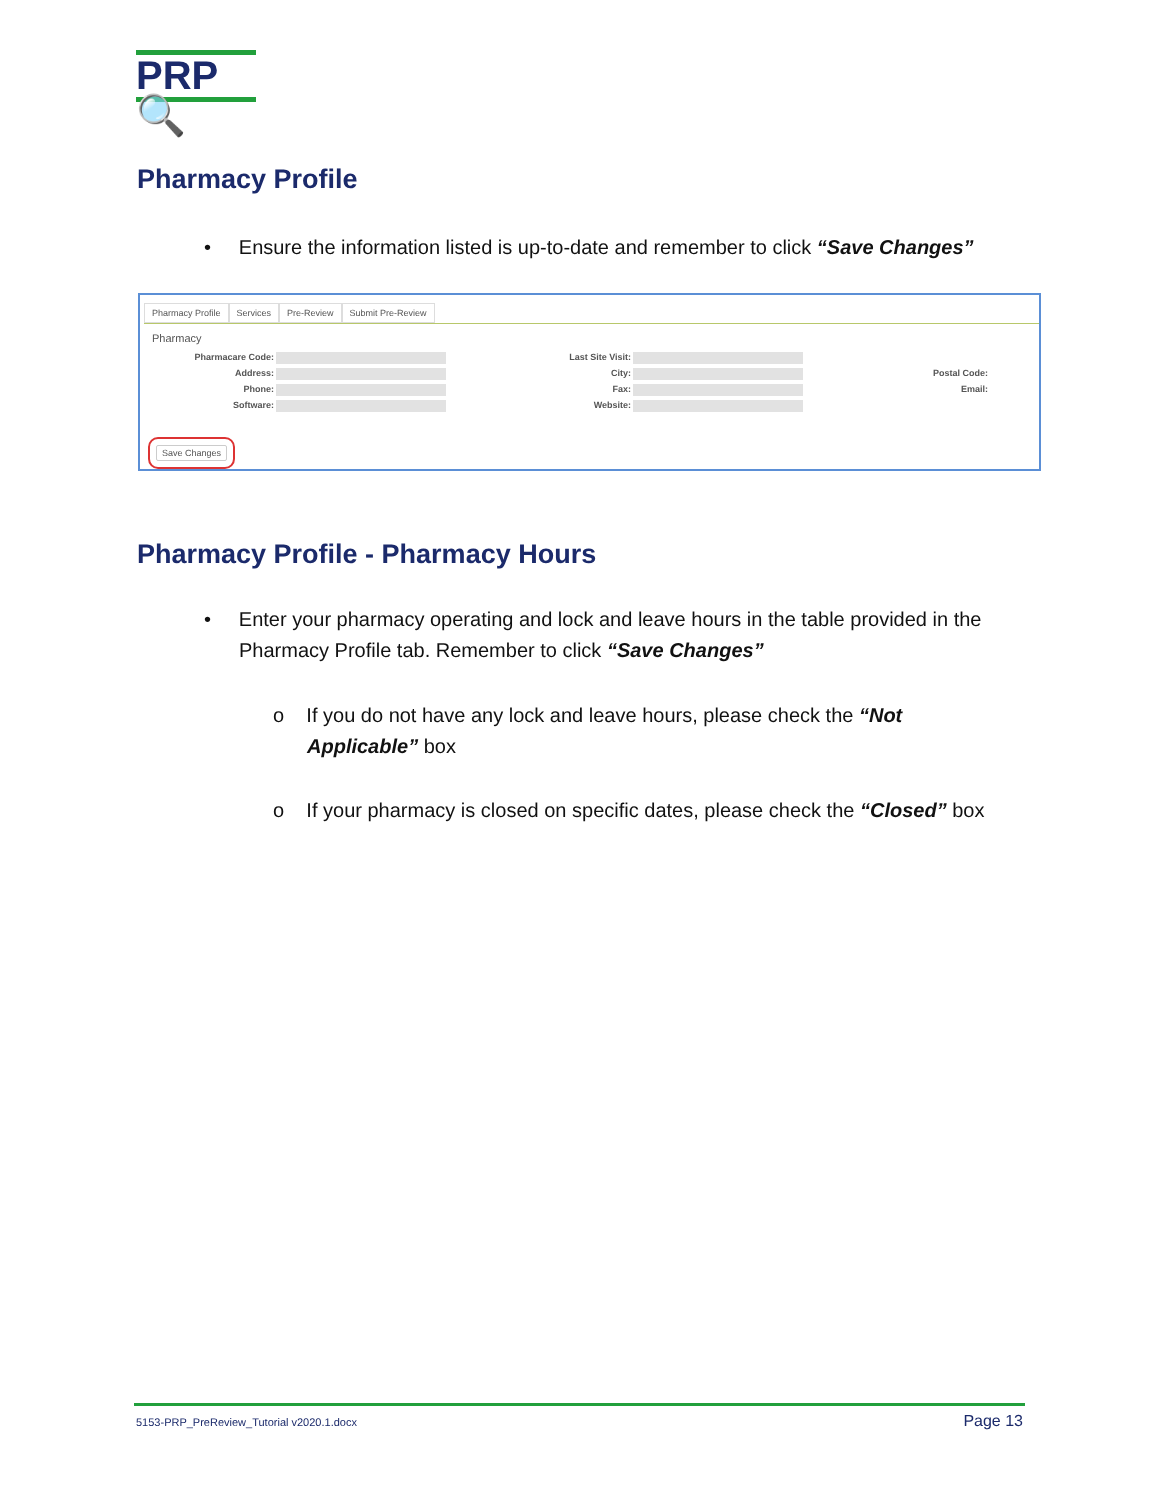PRP🔍
Pharmacy Profile
• Ensure the information listed is up-to-date and remember to click “Save Changes”
Pharmacy Profile Services Pre-Review Submit Pre-Review
Pharmacy
Pharmacare Code: Last Site Visit:
Address: City: Postal Code:
Phone: Fax: Email:
Software: Website:
Save Changes
Pharmacy Profile - Pharmacy Hours
• Enter your pharmacy operating and lock and leave hours in the table provided in the Pharmacy Profile tab. Remember to click “Save Changes”
o If you do not have any lock and leave hours, please check the “Not Applicable” box
o If your pharmacy is closed on specific dates, please check the “Closed” box
5153-PRP_PreReview_Tutorial v2020.1.docx Page 13